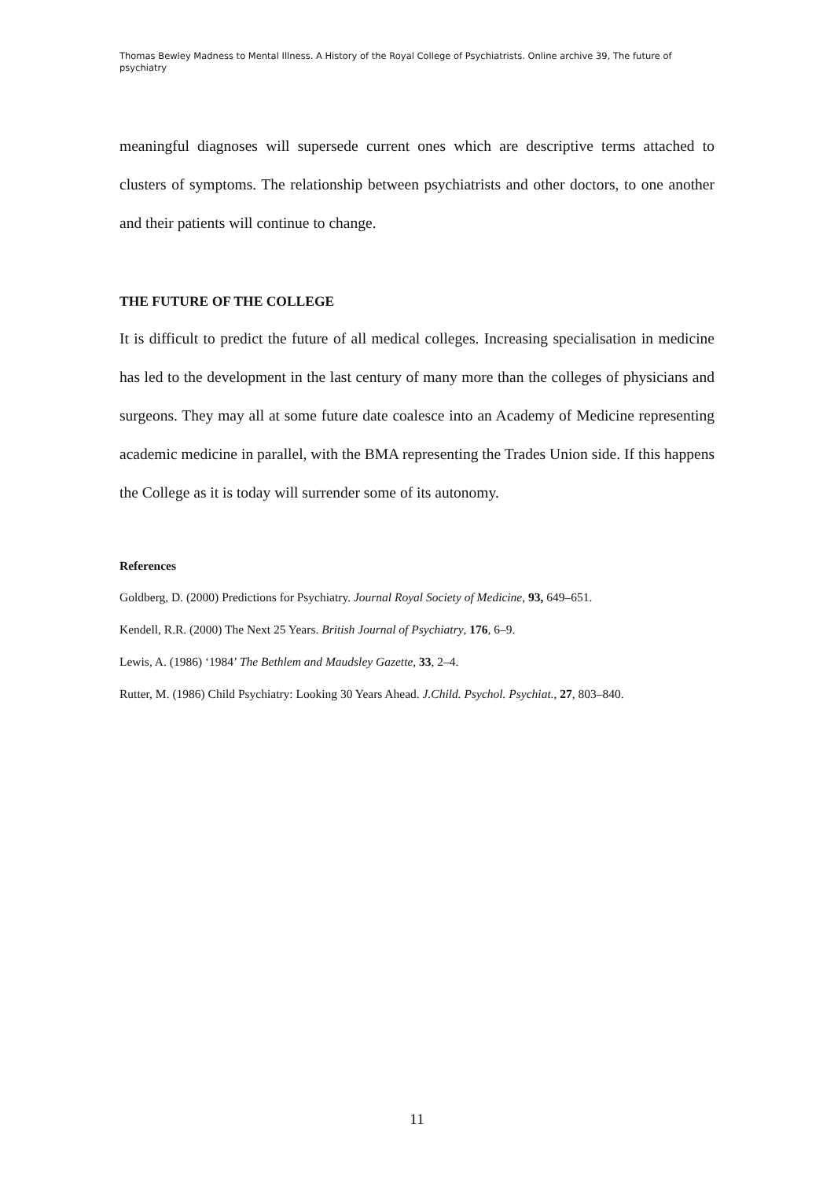Thomas Bewley Madness to Mental Illness. A History of the Royal College of Psychiatrists. Online archive 39, The future of psychiatry
meaningful diagnoses will supersede current ones which are descriptive terms attached to clusters of symptoms. The relationship between psychiatrists and other doctors, to one another and their patients will continue to change.
THE FUTURE OF THE COLLEGE
It is difficult to predict the future of all medical colleges. Increasing specialisation in medicine has led to the development in the last century of many more than the colleges of physicians and surgeons. They may all at some future date coalesce into an Academy of Medicine representing academic medicine in parallel, with the BMA representing the Trades Union side. If this happens the College as it is today will surrender some of its autonomy.
References
Goldberg, D. (2000) Predictions for Psychiatry. Journal Royal Society of Medicine, 93, 649–651.
Kendell, R.R. (2000) The Next 25 Years. British Journal of Psychiatry, 176, 6–9.
Lewis, A. (1986) ‘1984’ The Bethlem and Maudsley Gazette, 33, 2–4.
Rutter, M. (1986) Child Psychiatry: Looking 30 Years Ahead. J.Child. Psychol. Psychiat., 27, 803–840.
11